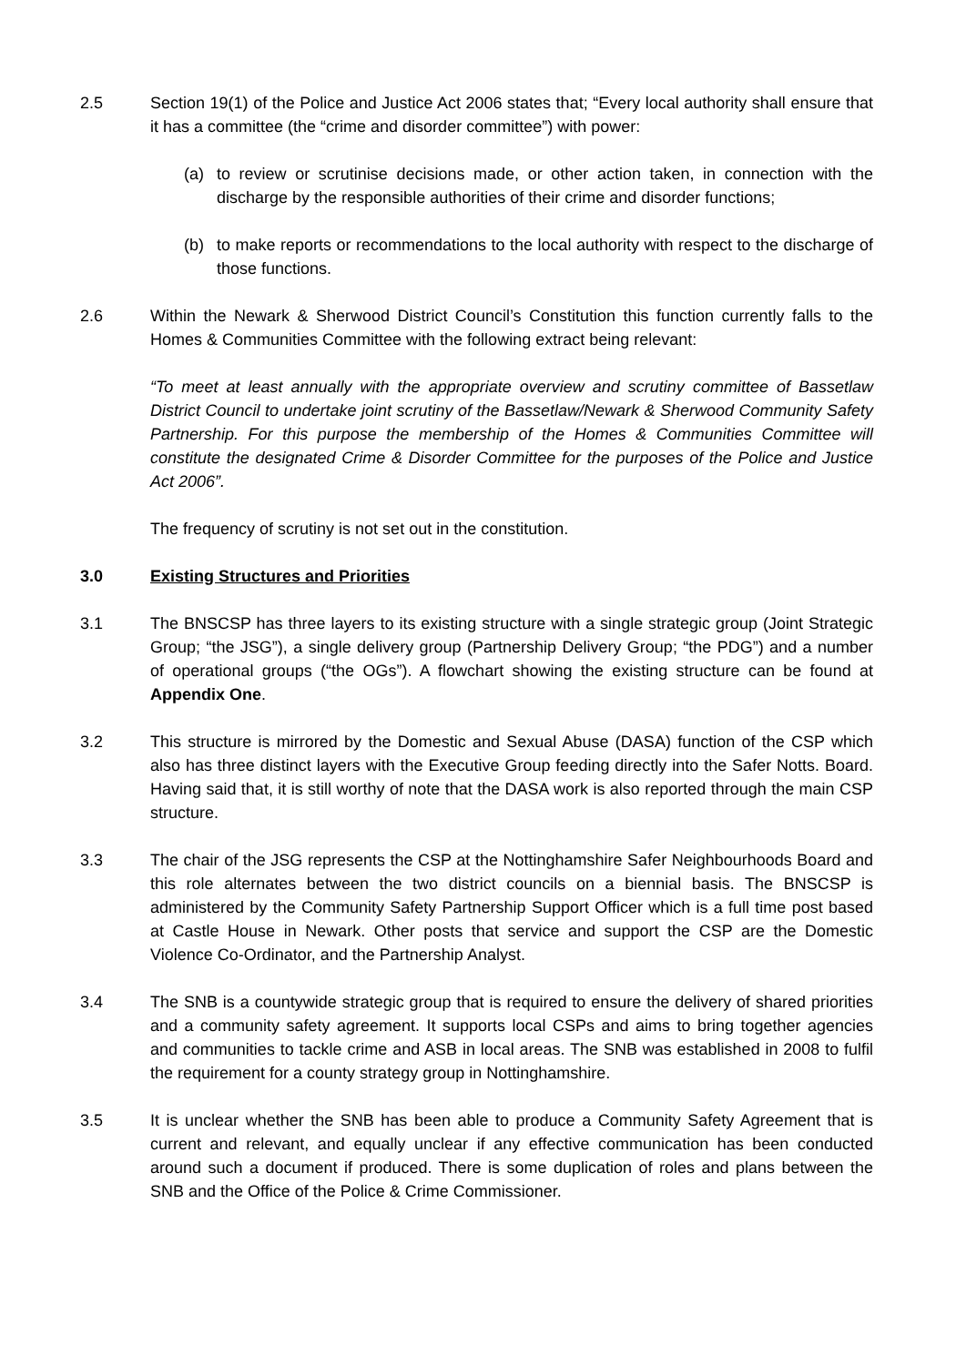2.5 Section 19(1) of the Police and Justice Act 2006 states that; “Every local authority shall ensure that it has a committee (the “crime and disorder committee”) with power:
(a) to review or scrutinise decisions made, or other action taken, in connection with the discharge by the responsible authorities of their crime and disorder functions;
(b) to make reports or recommendations to the local authority with respect to the discharge of those functions.
2.6 Within the Newark & Sherwood District Council’s Constitution this function currently falls to the Homes & Communities Committee with the following extract being relevant:
“To meet at least annually with the appropriate overview and scrutiny committee of Bassetlaw District Council to undertake joint scrutiny of the Bassetlaw/Newark & Sherwood Community Safety Partnership. For this purpose the membership of the Homes & Communities Committee will constitute the designated Crime & Disorder Committee for the purposes of the Police and Justice Act 2006”.
The frequency of scrutiny is not set out in the constitution.
3.0 Existing Structures and Priorities
3.1 The BNSCSP has three layers to its existing structure with a single strategic group (Joint Strategic Group; “the JSG”), a single delivery group (Partnership Delivery Group; “the PDG”) and a number of operational groups (“the OGs”). A flowchart showing the existing structure can be found at Appendix One.
3.2 This structure is mirrored by the Domestic and Sexual Abuse (DASA) function of the CSP which also has three distinct layers with the Executive Group feeding directly into the Safer Notts. Board. Having said that, it is still worthy of note that the DASA work is also reported through the main CSP structure.
3.3 The chair of the JSG represents the CSP at the Nottinghamshire Safer Neighbourhoods Board and this role alternates between the two district councils on a biennial basis. The BNSCSP is administered by the Community Safety Partnership Support Officer which is a full time post based at Castle House in Newark. Other posts that service and support the CSP are the Domestic Violence Co-Ordinator, and the Partnership Analyst.
3.4 The SNB is a countywide strategic group that is required to ensure the delivery of shared priorities and a community safety agreement. It supports local CSPs and aims to bring together agencies and communities to tackle crime and ASB in local areas. The SNB was established in 2008 to fulfil the requirement for a county strategy group in Nottinghamshire.
3.5 It is unclear whether the SNB has been able to produce a Community Safety Agreement that is current and relevant, and equally unclear if any effective communication has been conducted around such a document if produced. There is some duplication of roles and plans between the SNB and the Office of the Police & Crime Commissioner.